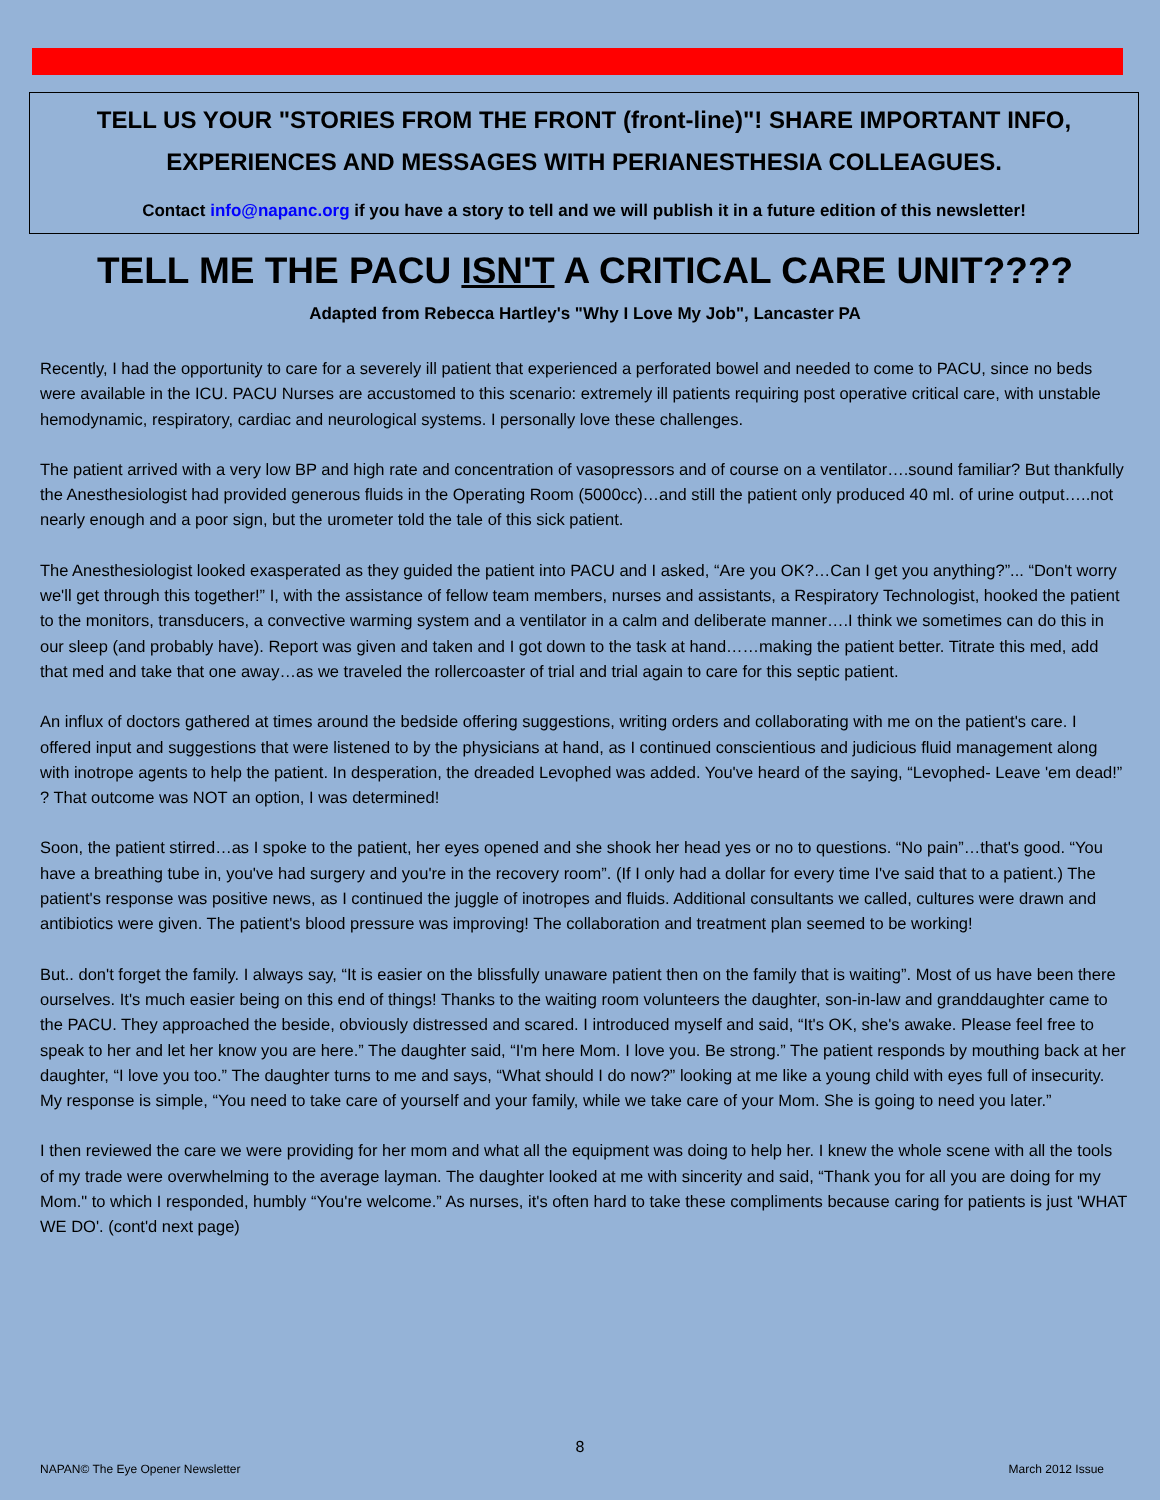TELL US YOUR "STORIES FROM THE FRONT (front-line)"! SHARE IMPORTANT INFO,
EXPERIENCES AND MESSAGES WITH PERIANESTHESIA COLLEAGUES.
Contact info@napanc.org if you have a story to tell and we will publish it in a future edition of this newsletter!
TELL ME THE PACU ISN'T A CRITICAL CARE UNIT????
Adapted from Rebecca Hartley's "Why I Love My Job", Lancaster PA
Recently, I had the opportunity to care for a severely ill patient that experienced a perforated bowel and needed to come to PACU, since no beds were available in the ICU. PACU Nurses are accustomed to this scenario: extremely ill patients requiring post operative critical care, with unstable hemodynamic, respiratory, cardiac and neurological systems. I personally love these challenges.
The patient arrived with a very low BP and high rate and concentration of vasopressors and of course on a ventilator….sound familiar? But thankfully the Anesthesiologist had provided generous fluids in the Operating Room (5000cc)…and still the patient only produced 40 ml. of urine output…..not nearly enough and a poor sign, but the urometer told the tale of this sick patient.
The Anesthesiologist looked exasperated as they guided the patient into PACU and I asked, “Are you OK?…Can I get you anything?”... “Don't worry we'll get through this together!” I, with the assistance of fellow team members, nurses and assistants, a Respiratory Technologist, hooked the patient to the monitors, transducers, a convective warming system and a ventilator in a calm and deliberate manner….I think we sometimes can do this in our sleep (and probably have). Report was given and taken and I got down to the task at hand……making the patient better. Titrate this med, add that med and take that one away…as we traveled the rollercoaster of trial and trial again to care for this septic patient.
An influx of doctors gathered at times around the bedside offering suggestions, writing orders and collaborating with me on the patient's care. I offered input and suggestions that were listened to by the physicians at hand, as I continued conscientious and judicious fluid management along with inotrope agents to help the patient. In desperation, the dreaded Levophed was added. You've heard of the saying, “Levophed- Leave 'em dead!” ? That outcome was NOT an option, I was determined!
Soon, the patient stirred…as I spoke to the patient, her eyes opened and she shook her head yes or no to questions. “No pain”…that's good. “You have a breathing tube in, you've had surgery and you're in the recovery room”. (If I only had a dollar for every time I've said that to a patient.) The patient's response was positive news, as I continued the juggle of inotropes and fluids. Additional consultants we called, cultures were drawn and antibiotics were given. The patient's blood pressure was improving! The collaboration and treatment plan seemed to be working!
But.. don't forget the family. I always say, “It is easier on the blissfully unaware patient then on the family that is waiting”. Most of us have been there ourselves. It's much easier being on this end of things! Thanks to the waiting room volunteers the daughter, son-in-law and granddaughter came to the PACU. They approached the beside, obviously distressed and scared. I introduced myself and said, “It's OK, she's awake. Please feel free to speak to her and let her know you are here.” The daughter said, “I'm here Mom. I love you. Be strong.” The patient responds by mouthing back at her daughter, “I love you too.” The daughter turns to me and says, “What should I do now?” looking at me like a young child with eyes full of insecurity. My response is simple, “You need to take care of yourself and your family, while we take care of your Mom. She is going to need you later.”
I then reviewed the care we were providing for her mom and what all the equipment was doing to help her. I knew the whole scene with all the tools of my trade were overwhelming to the average layman. The daughter looked at me with sincerity and said, “Thank you for all you are doing for my Mom." to which I responded, humbly “You're welcome.” As nurses, it's often hard to take these compliments because caring for patients is just 'WHAT WE DO'. (cont'd next page)
8
NAPAN© The Eye Opener Newsletter
March 2012 Issue